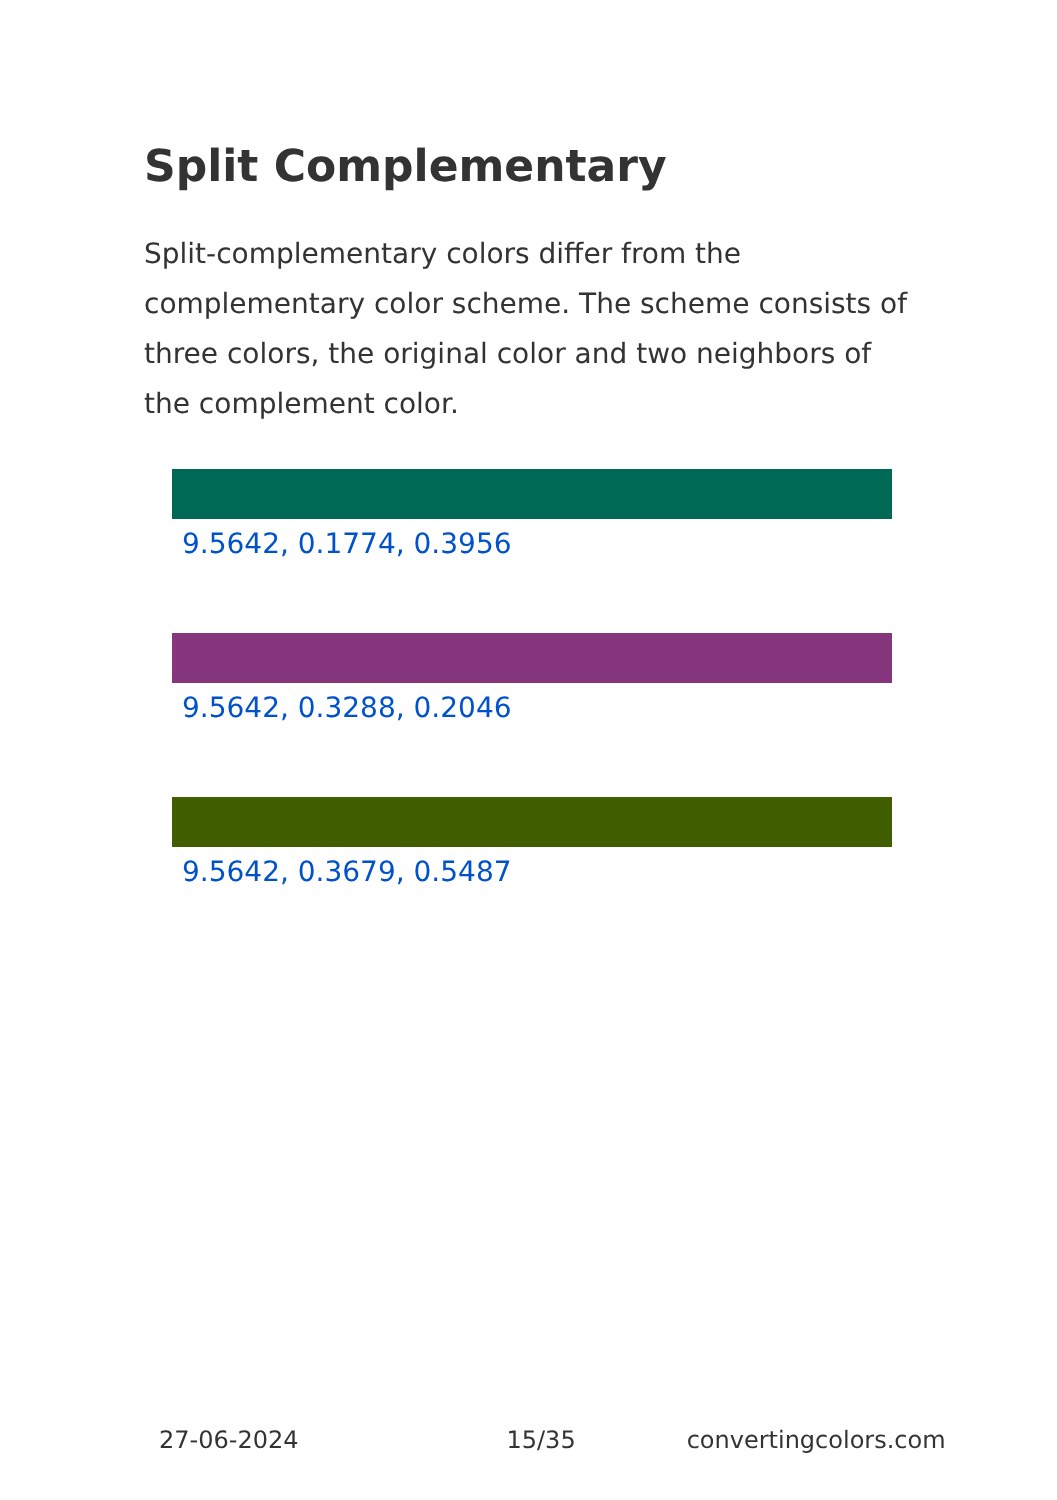Split Complementary
Split-complementary colors differ from the complementary color scheme. The scheme consists of three colors, the original color and two neighbors of the complement color.
9.5642, 0.1774, 0.3956
9.5642, 0.3288, 0.2046
9.5642, 0.3679, 0.5487
27-06-2024 15/35 convertingcolors.com